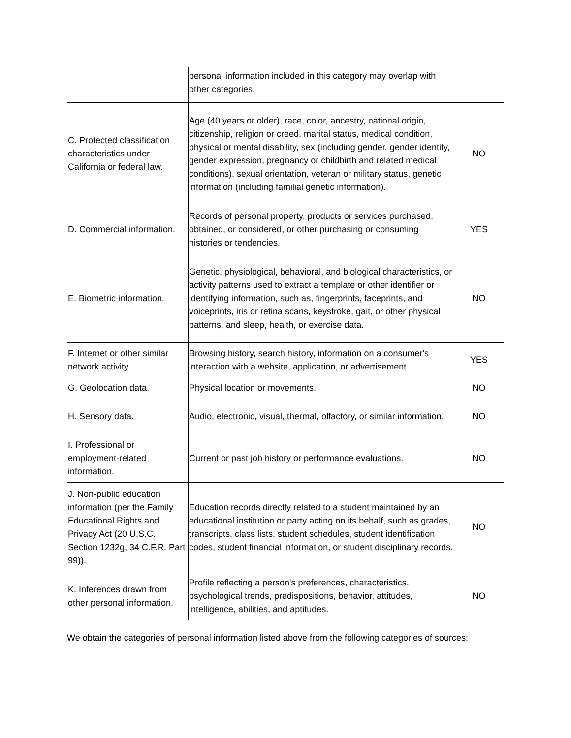| | personal information included in this category may overlap with other categories. | |
| C. Protected classification characteristics under California or federal law. | Age (40 years or older), race, color, ancestry, national origin, citizenship, religion or creed, marital status, medical condition, physical or mental disability, sex (including gender, gender identity, gender expression, pregnancy or childbirth and related medical conditions), sexual orientation, veteran or military status, genetic information (including familial genetic information). | NO |
| D. Commercial information. | Records of personal property, products or services purchased, obtained, or considered, or other purchasing or consuming histories or tendencies. | YES |
| E. Biometric information. | Genetic, physiological, behavioral, and biological characteristics, or activity patterns used to extract a template or other identifier or identifying information, such as, fingerprints, faceprints, and voiceprints, iris or retina scans, keystroke, gait, or other physical patterns, and sleep, health, or exercise data. | NO |
| F. Internet or other similar network activity. | Browsing history, search history, information on a consumer's interaction with a website, application, or advertisement. | YES |
| G. Geolocation data. | Physical location or movements. | NO |
| H. Sensory data. | Audio, electronic, visual, thermal, olfactory, or similar information. | NO |
| I. Professional or employment-related information. | Current or past job history or performance evaluations. | NO |
| J. Non-public education information (per the Family Educational Rights and Privacy Act (20 U.S.C. Section 1232g, 34 C.F.R. Part 99)). | Education records directly related to a student maintained by an educational institution or party acting on its behalf, such as grades, transcripts, class lists, student schedules, student identification codes, student financial information, or student disciplinary records. | NO |
| K. Inferences drawn from other personal information. | Profile reflecting a person's preferences, characteristics, psychological trends, predispositions, behavior, attitudes, intelligence, abilities, and aptitudes. | NO |
We obtain the categories of personal information listed above from the following categories of sources: